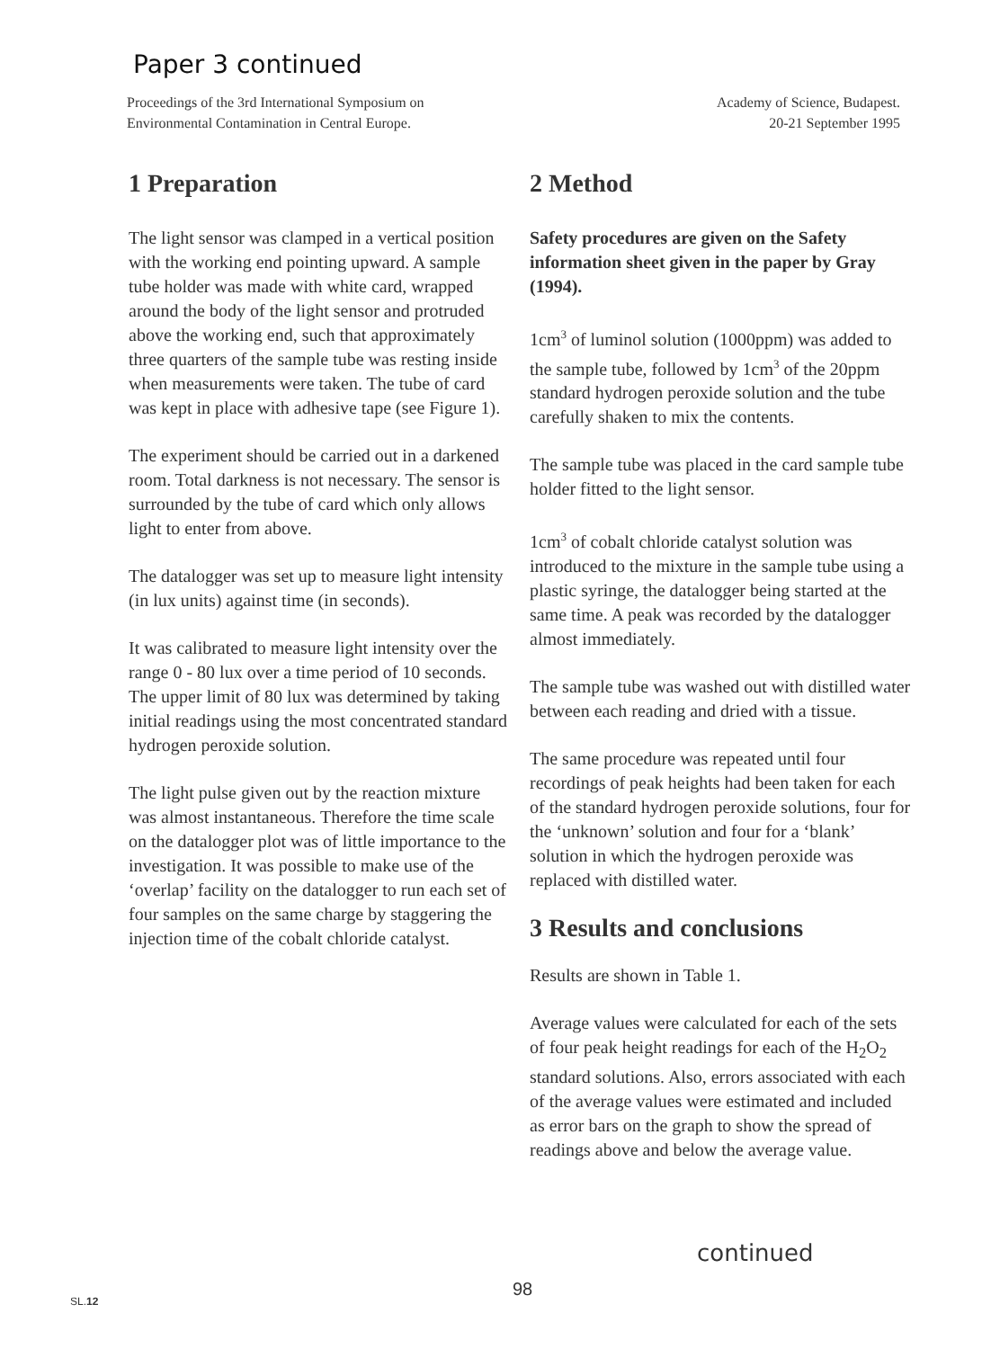Paper 3 continued
Proceedings of the 3rd International Symposium on
Environmental Contamination in Central Europe.
Academy of Science, Budapest.
20-21 September 1995
1 Preparation
The light sensor was clamped in a vertical position with the working end pointing upward. A sample tube holder was made with white card, wrapped around the body of the light sensor and protruded above the working end, such that approximately three quarters of the sample tube was resting inside when measurements were taken. The tube of card was kept in place with adhesive tape (see Figure 1).
The experiment should be carried out in a darkened room. Total darkness is not necessary. The sensor is surrounded by the tube of card which only allows light to enter from above.
The datalogger was set up to measure light intensity (in lux units) against time (in seconds).
It was calibrated to measure light intensity over the range 0 - 80 lux over a time period of 10 seconds. The upper limit of 80 lux was determined by taking initial readings using the most concentrated standard hydrogen peroxide solution.
The light pulse given out by the reaction mixture was almost instantaneous. Therefore the time scale on the datalogger plot was of little importance to the investigation. It was possible to make use of the ‘overlap’ facility on the datalogger to run each set of four samples on the same charge by staggering the injection time of the cobalt chloride catalyst.
2 Method
Safety procedures are given on the Safety information sheet given in the paper by Gray (1994).
1cm<sup>3</sup> of luminol solution (1000ppm) was added to the sample tube, followed by 1cm<sup>3</sup> of the 20ppm standard hydrogen peroxide solution and the tube carefully shaken to mix the contents.
The sample tube was placed in the card sample tube holder fitted to the light sensor.
1cm<sup>3</sup> of cobalt chloride catalyst solution was introduced to the mixture in the sample tube using a plastic syringe, the datalogger being started at the same time. A peak was recorded by the datalogger almost immediately.
The sample tube was washed out with distilled water between each reading and dried with a tissue.
The same procedure was repeated until four recordings of peak heights had been taken for each of the standard hydrogen peroxide solutions, four for the ‘unknown’ solution and four for a ‘blank’ solution in which the hydrogen peroxide was replaced with distilled water.
3 Results and conclusions
Results are shown in Table 1.
Average values were calculated for each of the sets of four peak height readings for each of the H<sub>2</sub>O<sub>2</sub> standard solutions. Also, errors associated with each of the average values were estimated and included as error bars on the graph to show the spread of readings above and below the average value.
continued
98
SL.12